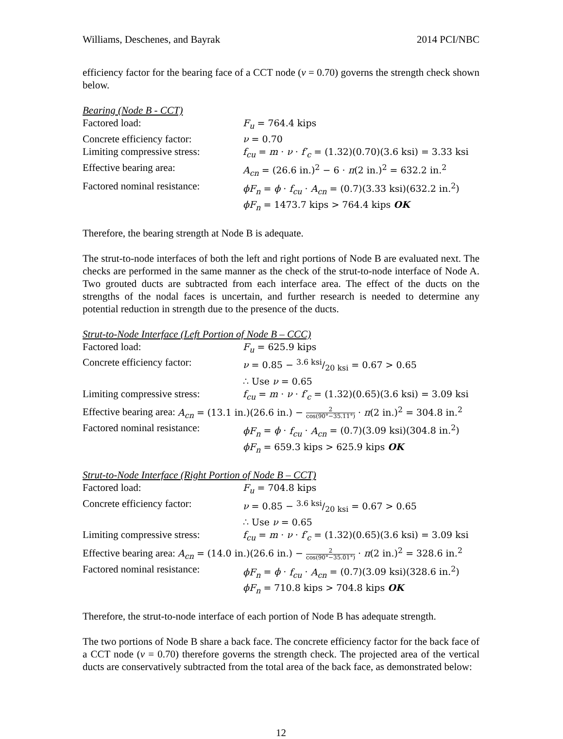Williams, Deschenes, and Bayrak 2014 PCI/NBC
efficiency factor for the bearing face of a CCT node (v = 0.70) governs the strength check shown below.
Bearing (Node B - CCT)
Factored load: F<sub>u</sub> = 764.4 kips
Concrete efficiency factor: ν = 0.70
Limiting compressive stress: f<sub>cu</sub> = m · ν · f′<sub>c</sub> = (1.32)(0.70)(3.6 ksi) = 3.33 ksi
Effective bearing area: A<sub>cn</sub> = (26.6 in.)<sup>2</sup> − 6 · π(2 in.)<sup>2</sup> = 632.2 in.<sup>2</sup>
Factored nominal resistance: ϕF<sub>n</sub> = ϕ · f<sub>cu</sub> · A<sub>cn</sub> = (0.7)(3.33 ksi)(632.2 in.<sup>2</sup>)
ϕF<sub>n</sub> = 1473.7 kips > 764.4 kips OK
Therefore, the bearing strength at Node B is adequate.
The strut-to-node interfaces of both the left and right portions of Node B are evaluated next. The checks are performed in the same manner as the check of the strut-to-node interface of Node A. Two grouted ducts are subtracted from each interface area. The effect of the ducts on the strengths of the nodal faces is uncertain, and further research is needed to determine any potential reduction in strength due to the presence of the ducts.
Strut-to-Node Interface (Left Portion of Node B – CCC)
Factored load: F<sub>u</sub> = 625.9 kips
Concrete efficiency factor: ν = 0.85 − 3.6 ksi/20 ksi = 0.67 > 0.65
∴ Use ν = 0.65
Limiting compressive stress: f<sub>cu</sub> = m · ν · f′<sub>c</sub> = (1.32)(0.65)(3.6 ksi) = 3.09 ksi
Effective bearing area: A<sub>cn</sub> = (13.1 in.)(26.6 in.) − 2 cos(90°−35.11°) · π(2 in.)<sup>2</sup> = 304.8 in.<sup>2</sup>
Factored nominal resistance: ϕF<sub>n</sub> = ϕ · f<sub>cu</sub> · A<sub>cn</sub> = (0.7)(3.09 ksi)(304.8 in.<sup>2</sup>)
ϕF<sub>n</sub> = 659.3 kips > 625.9 kips OK
Strut-to-Node Interface (Right Portion of Node B – CCT)
Factored load: F<sub>u</sub> = 704.8 kips
Concrete efficiency factor: ν = 0.85 − 3.6 ksi/20 ksi = 0.67 > 0.65
∴ Use ν = 0.65
Limiting compressive stress: f<sub>cu</sub> = m · ν · f′<sub>c</sub> = (1.32)(0.65)(3.6 ksi) = 3.09 ksi
Effective bearing area: A<sub>cn</sub> = (14.0 in.)(26.6 in.) − 2 cos(90°−35.01°) · π(2 in.)<sup>2</sup> = 328.6 in.<sup>2</sup>
Factored nominal resistance: ϕF<sub>n</sub> = ϕ · f<sub>cu</sub> · A<sub>cn</sub> = (0.7)(3.09 ksi)(328.6 in.<sup>2</sup>)
ϕF<sub>n</sub> = 710.8 kips > 704.8 kips OK
Therefore, the strut-to-node interface of each portion of Node B has adequate strength.
The two portions of Node B share a back face. The concrete efficiency factor for the back face of a CCT node (v = 0.70) therefore governs the strength check. The projected area of the vertical ducts are conservatively subtracted from the total area of the back face, as demonstrated below:
12